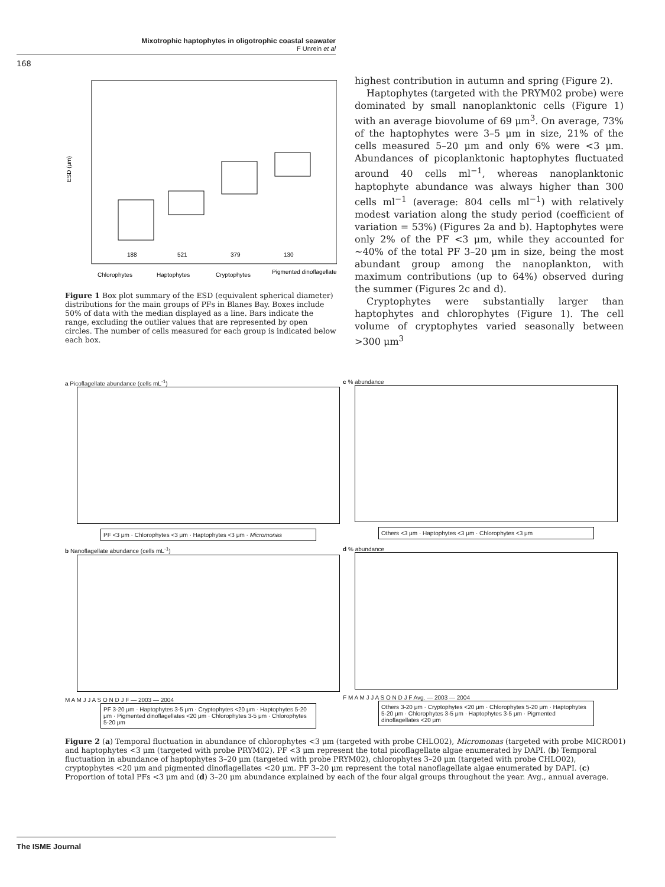Mixotrophic haptophytes in oligotrophic coastal seawater
F Unrein et al
168
ESD (μm)
188
521
379
130
Chlorophytes
Haptophytes
Cryptophytes
Pigmented dinoflagellates
Figure 1 Box plot summary of the ESD (equivalent spherical diameter) distributions for the main groups of PFs in Blanes Bay. Boxes include 50% of data with the median displayed as a line. Bars indicate the range, excluding the outlier values that are represented by open circles. The number of cells measured for each group is indicated below each box.
highest contribution in autumn and spring (Figure 2).
Haptophytes (targeted with the PRYM02 probe) were dominated by small nanoplanktonic cells (Figure 1) with an average biovolume of 69 μm<sup>3</sup>. On average, 73% of the haptophytes were 3–5 μm in size, 21% of the cells measured 5–20 μm and only 6% were <3 μm. Abundances of picoplanktonic haptophytes fluctuated around 40 cells ml<sup>−1</sup>, whereas nanoplanktonic haptophyte abundance was always higher than 300 cells ml<sup>−1</sup> (average: 804 cells ml<sup>−1</sup>) with relatively modest variation along the study period (coefficient of variation = 53%) (Figures 2a and b). Haptophytes were only 2% of the PF <3 μm, while they accounted for ∼40% of the total PF 3–20 μm in size, being the most abundant group among the nanoplankton, with maximum contributions (up to 64%) observed during the summer (Figures 2c and d).
Cryptophytes were substantially larger than haptophytes and chlorophytes (Figure 1). The cell volume of cryptophytes varied seasonally between >300 μm<sup>3</sup>
a Picoflagellate abundance (cells mL<sup>-1</sup>)
PF <3 μm · Chlorophytes <3 μm · Haptophytes <3 μm · Micromonas
c % abundance
Others <3 μm · Haptophytes <3 μm · Chlorophytes <3 μm
b Nanoflagellate abundance (cells mL<sup>-1</sup>)
M A M J J A S O N D J F — 2003 — 2004
PF 3-20 μm · Haptophytes 3-5 μm · Cryptophytes <20 μm · Haptophytes 5-20 μm · Pigmented dinoflagellates <20 μm · Chlorophytes 3-5 μm · Chlorophytes 5-20 μm
d % abundance
F M A M J J A S O N D J F Avg. — 2003 — 2004
Others 3-20 μm · Cryptophytes <20 μm · Chlorophytes 5-20 μm · Haptophytes 5-20 μm · Chlorophytes 3-5 μm · Haptophytes 3-5 μm · Pigmented dinoflagellates <20 μm
Figure 2 (a) Temporal fluctuation in abundance of chlorophytes <3 μm (targeted with probe CHLO02), Micromonas (targeted with probe MICRO01) and haptophytes <3 μm (targeted with probe PRYM02). PF <3 μm represent the total picoflagellate algae enumerated by DAPI. (b) Temporal fluctuation in abundance of haptophytes 3–20 μm (targeted with probe PRYM02), chlorophytes 3–20 μm (targeted with probe CHLO02), cryptophytes <20 μm and pigmented dinoflagellates <20 μm. PF 3–20 μm represent the total nanoflagellate algae enumerated by DAPI. (c) Proportion of total PFs <3 μm and (d) 3–20 μm abundance explained by each of the four algal groups throughout the year. Avg., annual average.
The ISME Journal